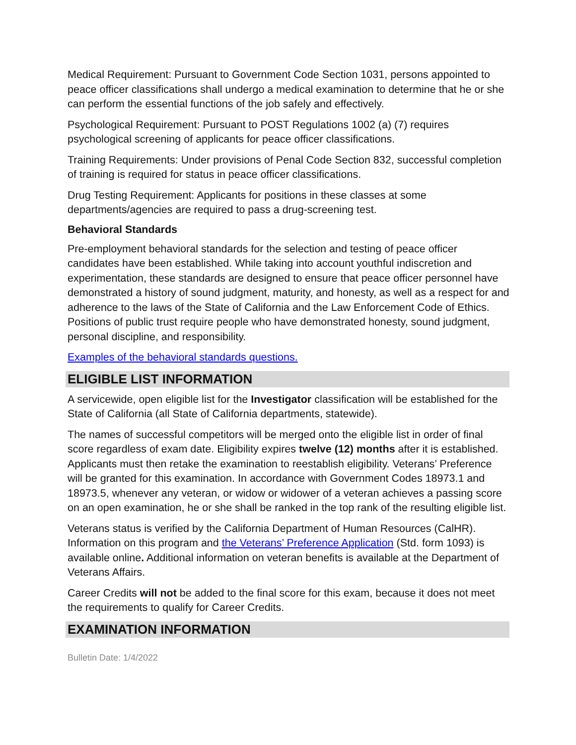Medical Requirement: Pursuant to Government Code Section 1031, persons appointed to peace officer classifications shall undergo a medical examination to determine that he or she can perform the essential functions of the job safely and effectively.
Psychological Requirement: Pursuant to POST Regulations 1002 (a) (7) requires psychological screening of applicants for peace officer classifications.
Training Requirements: Under provisions of Penal Code Section 832, successful completion of training is required for status in peace officer classifications.
Drug Testing Requirement: Applicants for positions in these classes at some departments/agencies are required to pass a drug-screening test.
Behavioral Standards
Pre-employment behavioral standards for the selection and testing of peace officer candidates have been established. While taking into account youthful indiscretion and experimentation, these standards are designed to ensure that peace officer personnel have demonstrated a history of sound judgment, maturity, and honesty, as well as a respect for and adherence to the laws of the State of California and the Law Enforcement Code of Ethics. Positions of public trust require people who have demonstrated honesty, sound judgment, personal discipline, and responsibility.
Examples of the behavioral standards questions.
ELIGIBLE LIST INFORMATION
A servicewide, open eligible list for the Investigator classification will be established for the State of California (all State of California departments, statewide).
The names of successful competitors will be merged onto the eligible list in order of final score regardless of exam date. Eligibility expires twelve (12) months after it is established. Applicants must then retake the examination to reestablish eligibility. Veterans’ Preference will be granted for this examination. In accordance with Government Codes 18973.1 and 18973.5, whenever any veteran, or widow or widower of a veteran achieves a passing score on an open examination, he or she shall be ranked in the top rank of the resulting eligible list.
Veterans status is verified by the California Department of Human Resources (CalHR). Information on this program and the Veterans’ Preference Application (Std. form 1093) is available online. Additional information on veteran benefits is available at the Department of Veterans Affairs.
Career Credits will not be added to the final score for this exam, because it does not meet the requirements to qualify for Career Credits.
EXAMINATION INFORMATION
Bulletin Date: 1/4/2022